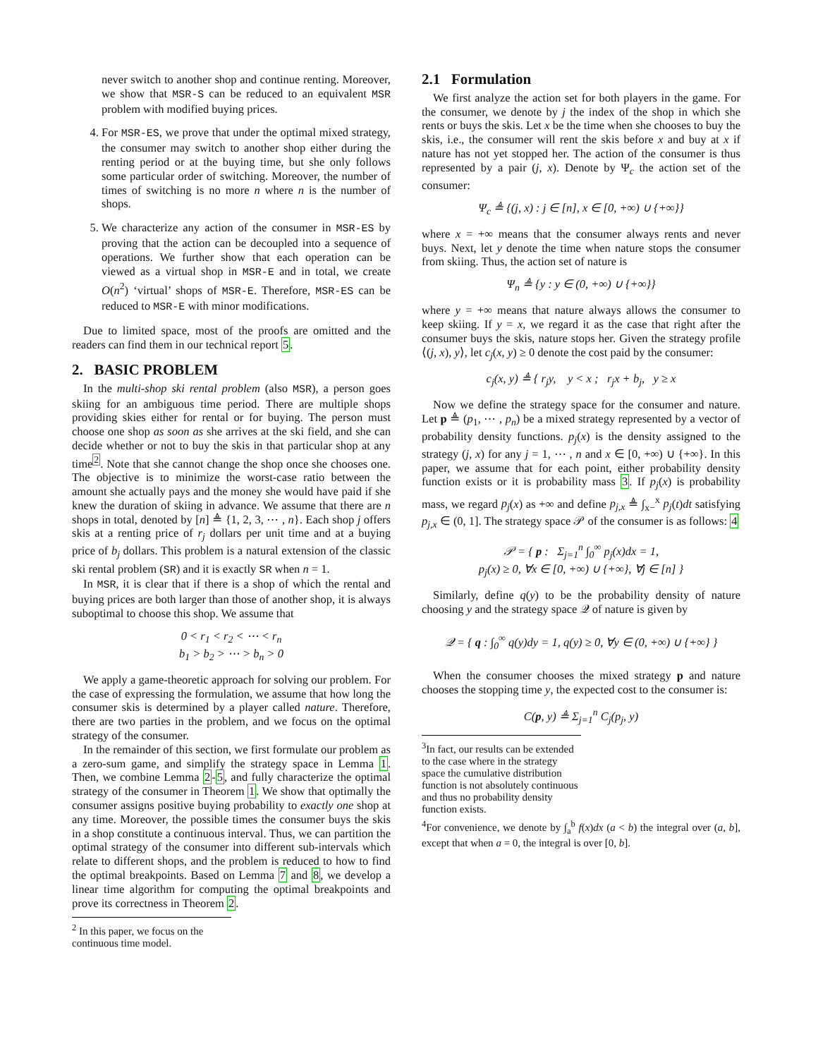never switch to another shop and continue renting. Moreover, we show that MSR-S can be reduced to an equivalent MSR problem with modified buying prices.
4. For MSR-ES, we prove that under the optimal mixed strategy, the consumer may switch to another shop either during the renting period or at the buying time, but she only follows some particular order of switching. Moreover, the number of times of switching is no more n where n is the number of shops.
5. We characterize any action of the consumer in MSR-ES by proving that the action can be decoupled into a sequence of operations. We further show that each operation can be viewed as a virtual shop in MSR-E and in total, we create O(n<sup>2</sup>) ‘virtual’ shops of MSR-E. Therefore, MSR-ES can be reduced to MSR-E with minor modifications.
Due to limited space, most of the proofs are omitted and the readers can find them in our technical report 5.
2. BASIC PROBLEM
In the multi-shop ski rental problem (also MSR), a person goes skiing for an ambiguous time period. There are multiple shops providing skies either for rental or for buying. The person must choose one shop as soon as she arrives at the ski field, and she can decide whether or not to buy the skis in that particular shop at any time<sup>2</sup>. Note that she cannot change the shop once she chooses one. The objective is to minimize the worst-case ratio between the amount she actually pays and the money she would have paid if she knew the duration of skiing in advance. We assume that there are n shops in total, denoted by [n] ≜ {1, 2, 3, ⋯ , n}. Each shop j offers skis at a renting price of r<sub>j</sub> dollars per unit time and at a buying price of b<sub>j</sub> dollars. This problem is a natural extension of the classic ski rental problem (SR) and it is exactly SR when n = 1.
In MSR, it is clear that if there is a shop of which the rental and buying prices are both larger than those of another shop, it is always suboptimal to choose this shop. We assume that
0 < r<sub>1</sub> < r<sub>2</sub> < ⋯ < r<sub>n</sub>
b<sub>1</sub> > b<sub>2</sub> > ⋯ > b<sub>n</sub> > 0
We apply a game-theoretic approach for solving our problem. For the case of expressing the formulation, we assume that how long the consumer skis is determined by a player called nature. Therefore, there are two parties in the problem, and we focus on the optimal strategy of the consumer.
In the remainder of this section, we first formulate our problem as a zero-sum game, and simplify the strategy space in Lemma 1. Then, we combine Lemma 2-5, and fully characterize the optimal strategy of the consumer in Theorem 1. We show that optimally the consumer assigns positive buying probability to exactly one shop at any time. Moreover, the possible times the consumer buys the skis in a shop constitute a continuous interval. Thus, we can partition the optimal strategy of the consumer into different sub-intervals which relate to different shops, and the problem is reduced to how to find the optimal breakpoints. Based on Lemma 7 and 8, we develop a linear time algorithm for computing the optimal breakpoints and prove its correctness in Theorem 2.
<sup>2</sup> In this paper, we focus on the continuous time model.
2.1 Formulation
We first analyze the action set for both players in the game. For the consumer, we denote by j the index of the shop in which she rents or buys the skis. Let x be the time when she chooses to buy the skis, i.e., the consumer will rent the skis before x and buy at x if nature has not yet stopped her. The action of the consumer is thus represented by a pair (j, x). Denote by Ψ<sub>c</sub> the action set of the consumer:
Ψ<sub>c</sub> ≜ {(j, x) : j ∈ [n], x ∈ [0, +∞) ∪ {+∞}}
where x = +∞ means that the consumer always rents and never buys. Next, let y denote the time when nature stops the consumer from skiing. Thus, the action set of nature is
Ψ<sub>n</sub> ≜ {y : y ∈ (0, +∞) ∪ {+∞}}
where y = +∞ means that nature always allows the consumer to keep skiing. If y = x, we regard it as the case that right after the consumer buys the skis, nature stops her. Given the strategy profile ⟨(j, x), y⟩, let c<sub>j</sub>(x, y) ≥ 0 denote the cost paid by the consumer:
c<sub>j</sub>(x, y) ≜ { r<sub>j</sub>y, y < x ; r<sub>j</sub>x + b<sub>j</sub>, y ≥ x
Now we define the strategy space for the consumer and nature. Let p ≜ (p<sub>1</sub>, ⋯ , p<sub>n</sub>) be a mixed strategy represented by a vector of probability density functions. p<sub>j</sub>(x) is the density assigned to the strategy (j, x) for any j = 1, ⋯ , n and x ∈ [0, +∞) ∪ {+∞}. In this paper, we assume that for each point, either probability density function exists or it is probability mass 3. If p<sub>j</sub>(x) is probability mass, we regard p<sub>j</sub>(x) as +∞ and define p<sub>j,x</sub> ≜ ∫<sub>x−</sub><sup>x</sup> p<sub>j</sub>(t)dt satisfying p<sub>j,x</sub> ∈ (0, 1]. The strategy space 𝒫 of the consumer is as follows: 4
𝒫 = { p : Σ<sub>j=1</sub><sup>n</sup> ∫<sub>0</sub><sup>∞</sup> p<sub>j</sub>(x)dx = 1,
p<sub>j</sub>(x) ≥ 0, ∀x ∈ [0, +∞) ∪ {+∞}, ∀j ∈ [n] }
Similarly, define q(y) to be the probability density of nature choosing y and the strategy space 𝒬 of nature is given by
𝒬 = { q : ∫<sub>0</sub><sup>∞</sup> q(y)dy = 1, q(y) ≥ 0, ∀y ∈ (0, +∞) ∪ {+∞} }
When the consumer chooses the mixed strategy p and nature chooses the stopping time y, the expected cost to the consumer is:
C(p, y) ≜ Σ<sub>j=1</sub><sup>n</sup> C<sub>j</sub>(p<sub>j</sub>, y)
<sup>3</sup> In fact, our results can be extended to the case where in the strategy space the cumulative distribution function is not absolutely continuous and thus no probability density function exists.
<sup>4</sup> For convenience, we denote by ∫<sub>a</sub><sup>b</sup> f(x)dx (a < b) the integral over (a, b], except that when a = 0, the integral is over [0, b].